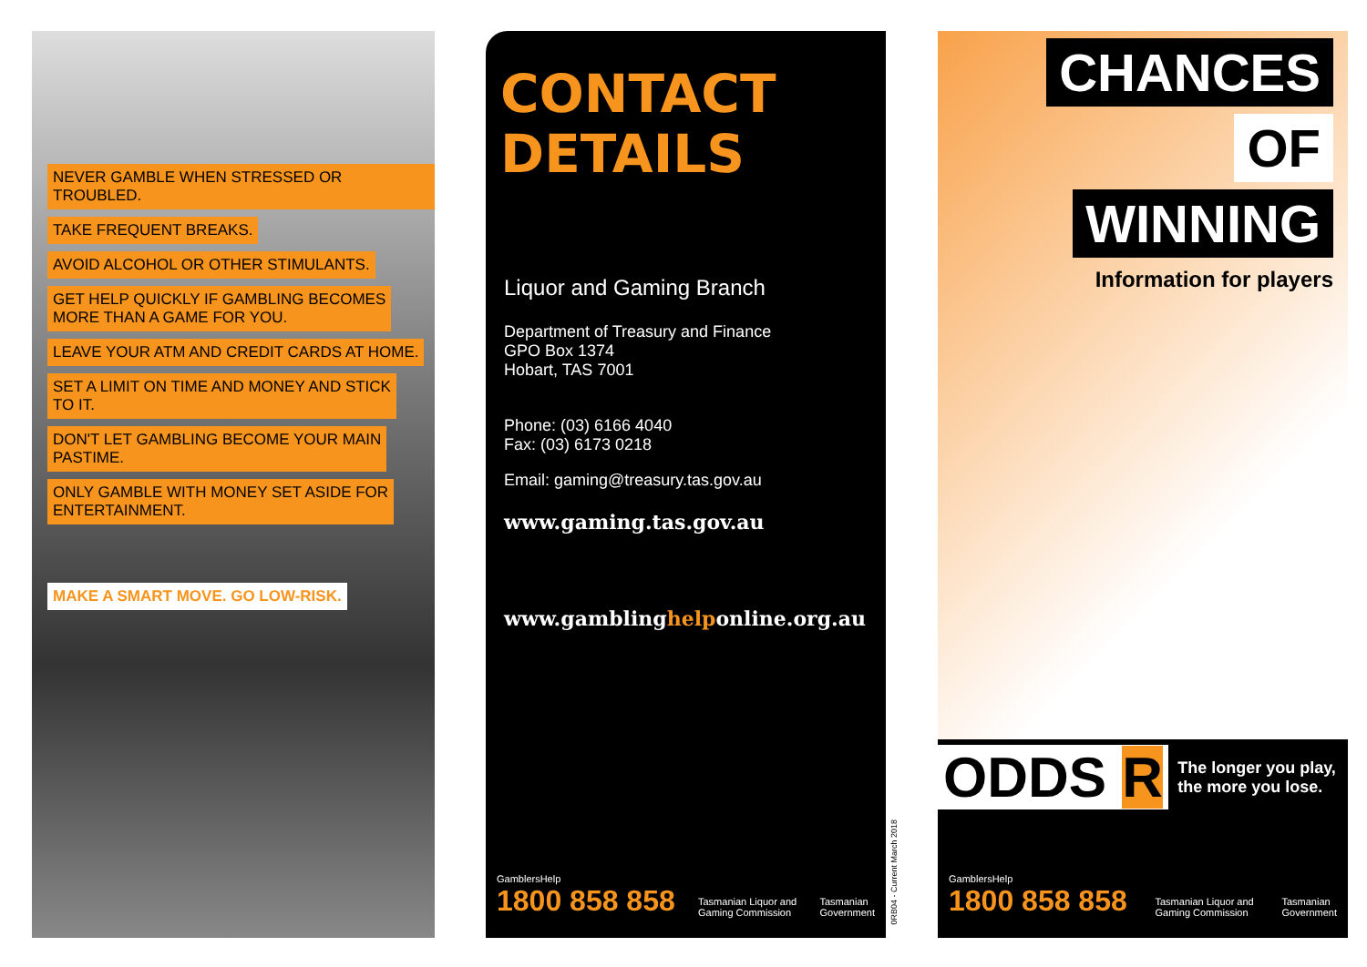NEVER GAMBLE WHEN STRESSED OR TROUBLED.
TAKE FREQUENT BREAKS.
AVOID ALCOHOL OR OTHER STIMULANTS.
GET HELP QUICKLY IF GAMBLING BECOMES
MORE THAN A GAME FOR YOU.
LEAVE YOUR ATM AND CREDIT CARDS AT HOME.
SET A LIMIT ON TIME AND MONEY AND STICK
TO IT.
DON'T LET GAMBLING BECOME YOUR MAIN
PASTIME.
ONLY GAMBLE WITH MONEY SET ASIDE FOR
ENTERTAINMENT.
MAKE A SMART MOVE. GO LOW-RISK.
CONTACT
DETAILS
Liquor and Gaming Branch
Department of Treasury and Finance
GPO Box 1374
Hobart, TAS 7001
Phone: (03) 6166 4040
Fax: (03) 6173 0218
Email: gaming@treasury.tas.gov.au
www.gaming.tas.gov.au
www.gamblinghelponline.org.au
GamblersHelp
1800 858 858
Tasmanian Liquor and
Gaming Commission
Tasmanian
Government
0RB04 - Current March 2018
CHANCES
OF
WINNING
Information for players
ODDS R The longer you play,
the more you lose.
GamblersHelp
1800 858 858
Tasmanian Liquor and
Gaming Commission
Tasmanian
Government